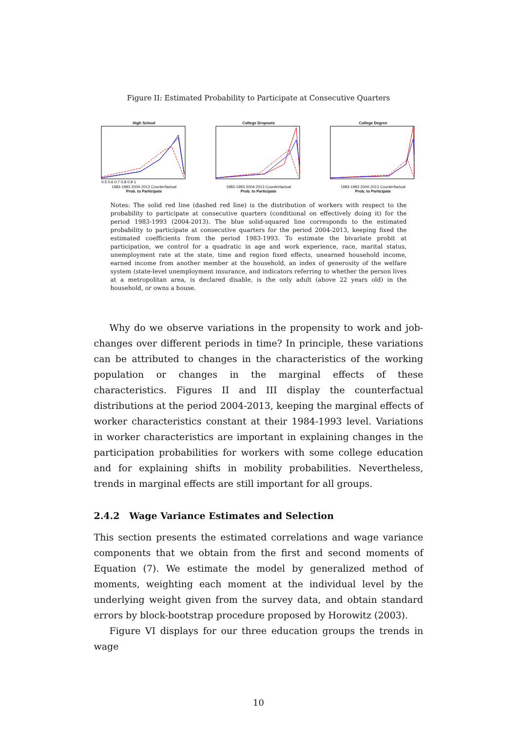Figure II: Estimated Probability to Participate at Consecutive Quarters
High School
0.5 0.6 0.7 0.8 0.9 1
1983-1993 2004-2013 Counterfactual
Prob. to Participate
College Dropouts
1983-1993 2004-2013 Counterfactual
Prob. to Participate
College Degree
1983-1993 2004-2013 Counterfactual
Prob. to Participate
Notes: The solid red line (dashed red line) is the distribution of workers with respect to the probability to participate at consecutive quarters (conditional on effectively doing it) for the period 1983-1993 (2004-2013). The blue solid-squared line corresponds to the estimated probability to participate at consecutive quarters for the period 2004-2013, keeping fixed the estimated coefficients from the period 1983-1993. To estimate the bivariate probit at participation, we control for a quadratic in age and work experience, race, marital status, unemployment rate at the state, time and region fixed effects, unearned household income, earned income from another member at the household, an index of generosity of the welfare system (state-level unemployment insurance, and indicators referring to whether the person lives at a metropolitan area, is declared disable, is the only adult (above 22 years old) in the household, or owns a house.
Why do we observe variations in the propensity to work and job-changes over different periods in time? In principle, these variations can be attributed to changes in the characteristics of the working population or changes in the marginal effects of these characteristics. Figures II and III display the counterfactual distributions at the period 2004-2013, keeping the marginal effects of worker characteristics constant at their 1984-1993 level. Variations in worker characteristics are important in explaining changes in the participation probabilities for workers with some college education and for explaining shifts in mobility probabilities. Nevertheless, trends in marginal effects are still important for all groups.
2.4.2 Wage Variance Estimates and Selection
This section presents the estimated correlations and wage variance components that we obtain from the first and second moments of Equation (7). We estimate the model by generalized method of moments, weighting each moment at the individual level by the underlying weight given from the survey data, and obtain standard errors by block-bootstrap procedure proposed by Horowitz (2003).
Figure VI displays for our three education groups the trends in wage
10